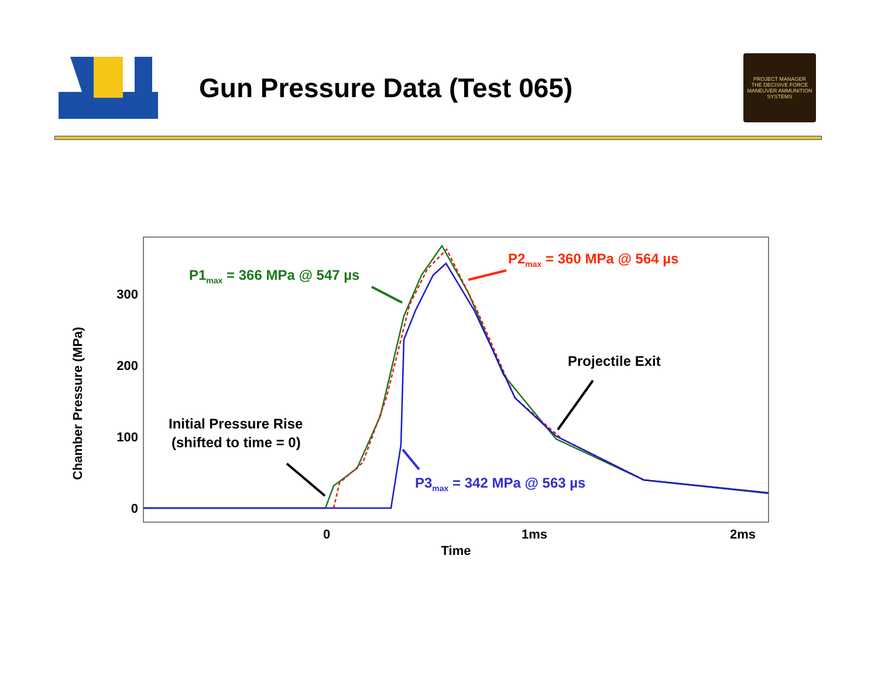Gun Pressure Data (Test 065)
PROJECT MANAGER
THE DECISIVE FORCE
MANEUVER AMMUNITION SYSTEMS
Chamber Pressure (MPa)
300
200
100
0
0
1ms
2ms
Time
P1max = 366 MPa @ 547 µs
P2max = 360 MPa @ 564 µs
P3max = 342 MPa @ 563 µs
Projectile Exit
Initial Pressure Rise
(shifted to time = 0)